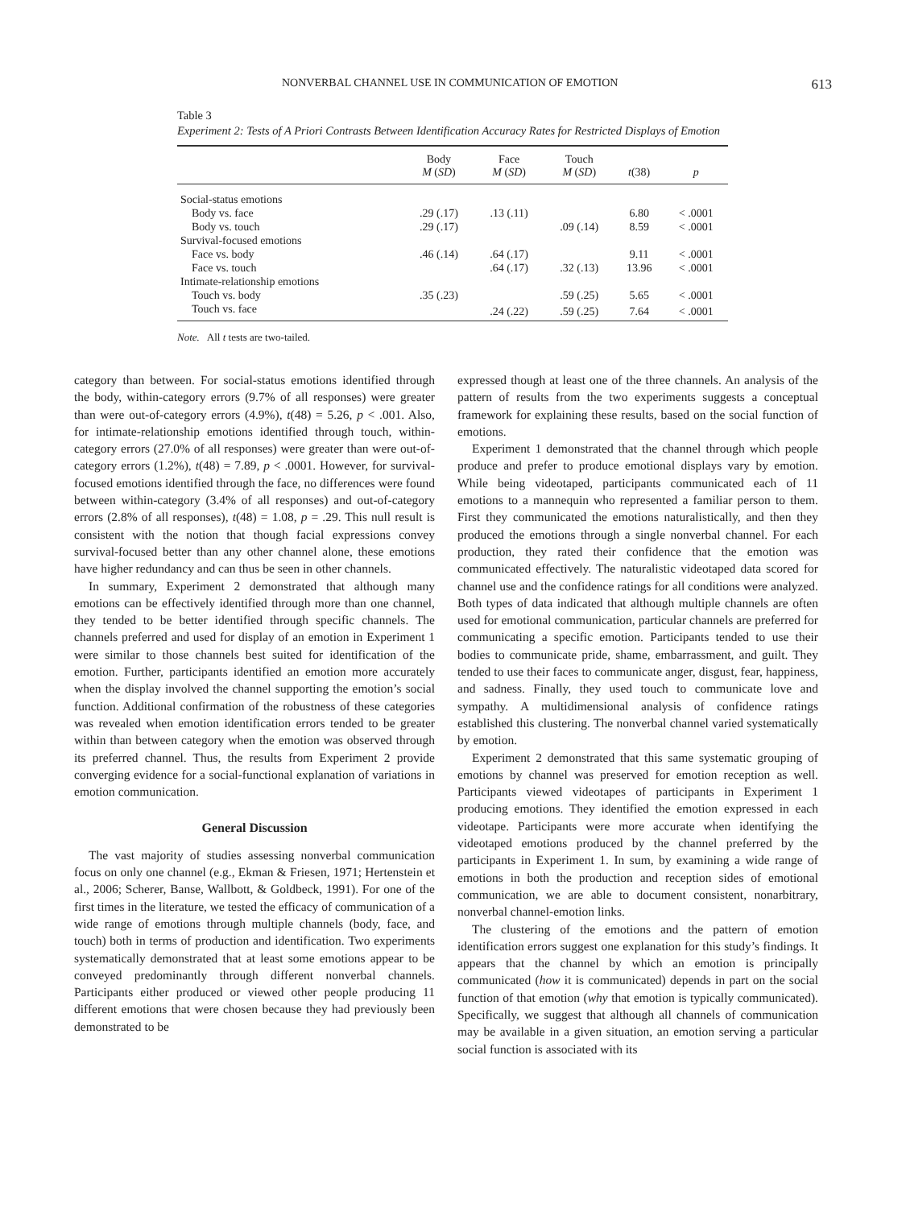NONVERBAL CHANNEL USE IN COMMUNICATION OF EMOTION 613
Table 3
Experiment 2: Tests of A Priori Contrasts Between Identification Accuracy Rates for Restricted Displays of Emotion
| | Body M ( SD ) | Face M ( SD ) | Touch M ( SD ) | t (38) | p |
| --- | --- | --- | --- | --- | --- |
| Social-status emotions | | | | | |
| Body vs. face | .29 (.17) | .13 (.11) | | 6.80 | < .0001 |
| Body vs. touch | .29 (.17) | | .09 (.14) | 8.59 | < .0001 |
| Survival-focused emotions | | | | | |
| Face vs. body | .46 (.14) | .64 (.17) | | 9.11 | < .0001 |
| Face vs. touch | | .64 (.17) | .32 (.13) | 13.96 | < .0001 |
| Intimate-relationship emotions | | | | | |
| Touch vs. body | .35 (.23) | | .59 (.25) | 5.65 | < .0001 |
| Touch vs. face | | .24 (.22) | .59 (.25) | 7.64 | < .0001 |
Note. All t tests are two-tailed.
category than between. For social-status emotions identified through the body, within-category errors (9.7% of all responses) were greater than were out-of-category errors (4.9%), t(48) = 5.26, p < .001. Also, for intimate-relationship emotions identified through touch, within-category errors (27.0% of all responses) were greater than were out-of-category errors (1.2%), t(48) = 7.89, p < .0001. However, for survival-focused emotions identified through the face, no differences were found between within-category (3.4% of all responses) and out-of-category errors (2.8% of all responses), t(48) = 1.08, p = .29. This null result is consistent with the notion that though facial expressions convey survival-focused better than any other channel alone, these emotions have higher redundancy and can thus be seen in other channels.
In summary, Experiment 2 demonstrated that although many emotions can be effectively identified through more than one channel, they tended to be better identified through specific channels. The channels preferred and used for display of an emotion in Experiment 1 were similar to those channels best suited for identification of the emotion. Further, participants identified an emotion more accurately when the display involved the channel supporting the emotion’s social function. Additional confirmation of the robustness of these categories was revealed when emotion identification errors tended to be greater within than between category when the emotion was observed through its preferred channel. Thus, the results from Experiment 2 provide converging evidence for a social-functional explanation of variations in emotion communication.
General Discussion
The vast majority of studies assessing nonverbal communication focus on only one channel (e.g., Ekman & Friesen, 1971; Hertenstein et al., 2006; Scherer, Banse, Wallbott, & Goldbeck, 1991). For one of the first times in the literature, we tested the efficacy of communication of a wide range of emotions through multiple channels (body, face, and touch) both in terms of production and identification. Two experiments systematically demonstrated that at least some emotions appear to be conveyed predominantly through different nonverbal channels. Participants either produced or viewed other people producing 11 different emotions that were chosen because they had previously been demonstrated to be
expressed though at least one of the three channels. An analysis of the pattern of results from the two experiments suggests a conceptual framework for explaining these results, based on the social function of emotions.
Experiment 1 demonstrated that the channel through which people produce and prefer to produce emotional displays vary by emotion. While being videotaped, participants communicated each of 11 emotions to a mannequin who represented a familiar person to them. First they communicated the emotions naturalistically, and then they produced the emotions through a single nonverbal channel. For each production, they rated their confidence that the emotion was communicated effectively. The naturalistic videotaped data scored for channel use and the confidence ratings for all conditions were analyzed. Both types of data indicated that although multiple channels are often used for emotional communication, particular channels are preferred for communicating a specific emotion. Participants tended to use their bodies to communicate pride, shame, embarrassment, and guilt. They tended to use their faces to communicate anger, disgust, fear, happiness, and sadness. Finally, they used touch to communicate love and sympathy. A multidimensional analysis of confidence ratings established this clustering. The nonverbal channel varied systematically by emotion.
Experiment 2 demonstrated that this same systematic grouping of emotions by channel was preserved for emotion reception as well. Participants viewed videotapes of participants in Experiment 1 producing emotions. They identified the emotion expressed in each videotape. Participants were more accurate when identifying the videotaped emotions produced by the channel preferred by the participants in Experiment 1. In sum, by examining a wide range of emotions in both the production and reception sides of emotional communication, we are able to document consistent, nonarbitrary, nonverbal channel-emotion links.
The clustering of the emotions and the pattern of emotion identification errors suggest one explanation for this study’s findings. It appears that the channel by which an emotion is principally communicated (how it is communicated) depends in part on the social function of that emotion (why that emotion is typically communicated). Specifically, we suggest that although all channels of communication may be available in a given situation, an emotion serving a particular social function is associated with its